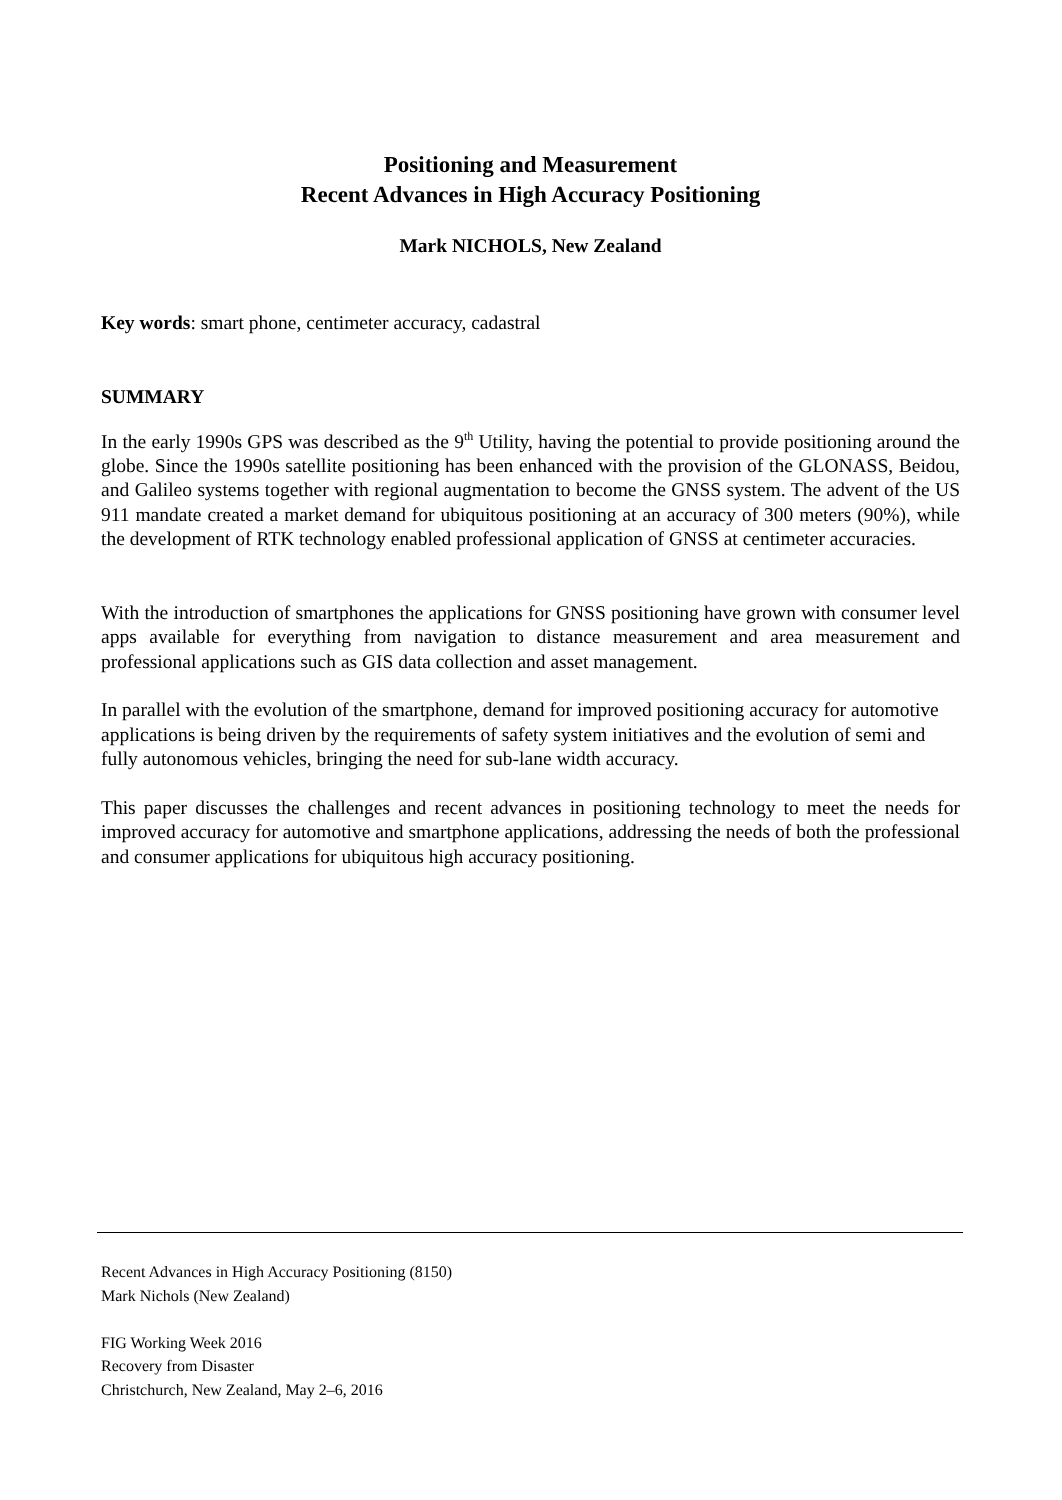Positioning and Measurement
Recent Advances in High Accuracy Positioning
Mark NICHOLS, New Zealand
Key words: smart phone, centimeter accuracy, cadastral
SUMMARY
In the early 1990s GPS was described as the 9<sup>th</sup> Utility, having the potential to provide positioning around the globe. Since the 1990s satellite positioning has been enhanced with the provision of the GLONASS, Beidou, and Galileo systems together with regional augmentation to become the GNSS system. The advent of the US 911 mandate created a market demand for ubiquitous positioning at an accuracy of 300 meters (90%), while the development of RTK technology enabled professional application of GNSS at centimeter accuracies.
With the introduction of smartphones the applications for GNSS positioning have grown with consumer level apps available for everything from navigation to distance measurement and area measurement and professional applications such as GIS data collection and asset management.
In parallel with the evolution of the smartphone, demand for improved positioning accuracy for automotive applications is being driven by the requirements of safety system initiatives and the evolution of semi and fully autonomous vehicles, bringing the need for sub-lane width accuracy.
This paper discusses the challenges and recent advances in positioning technology to meet the needs for improved accuracy for automotive and smartphone applications, addressing the needs of both the professional and consumer applications for ubiquitous high accuracy positioning.
Recent Advances in High Accuracy Positioning (8150)
Mark Nichols (New Zealand)
FIG Working Week 2016
Recovery from Disaster
Christchurch, New Zealand, May 2–6, 2016